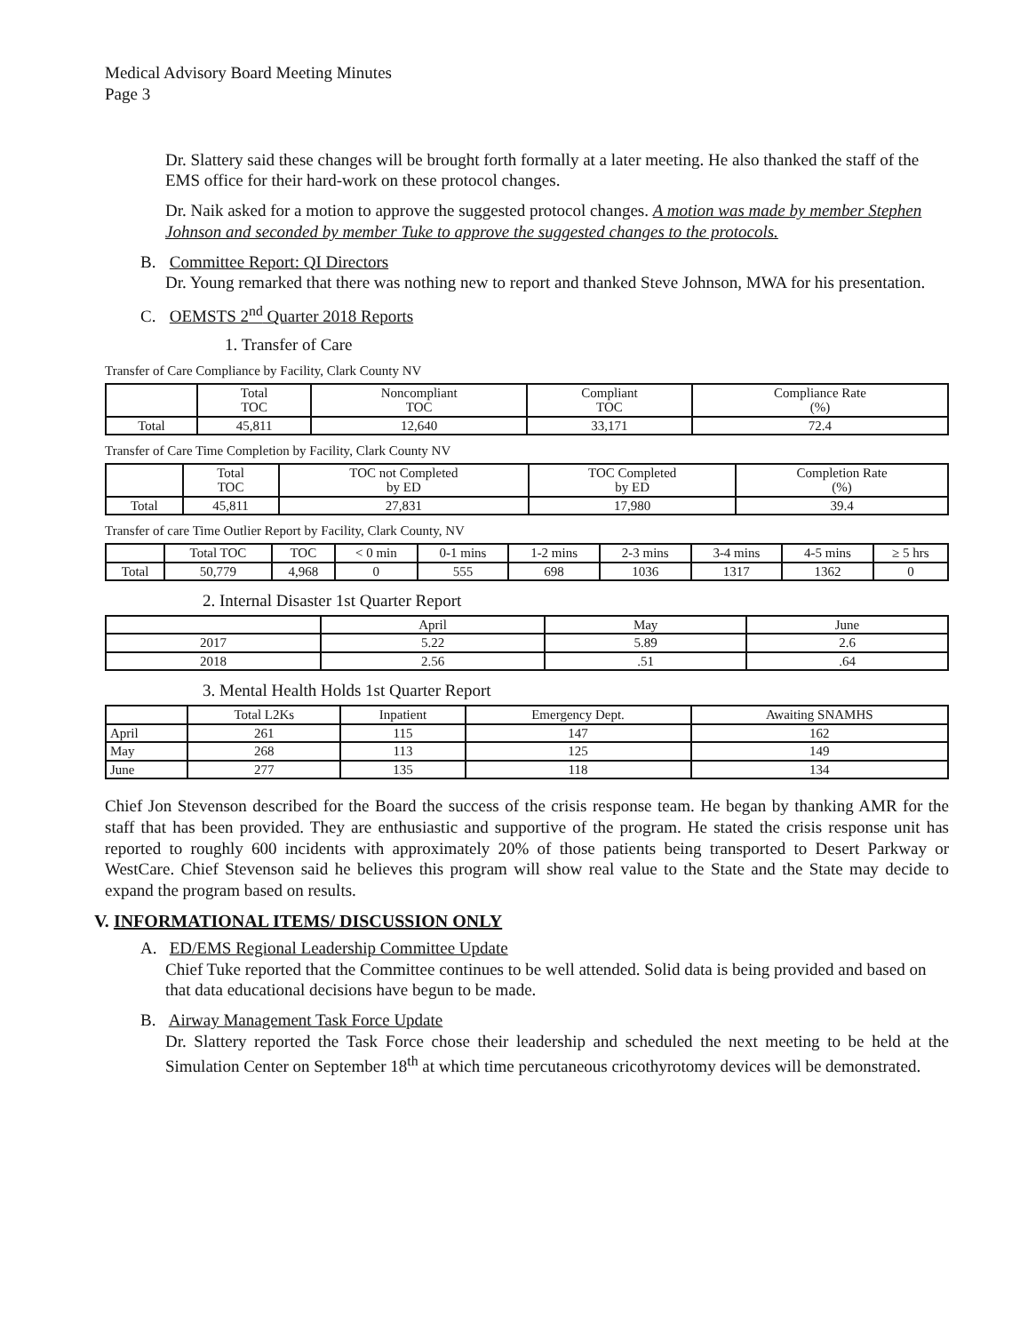Medical Advisory Board Meeting Minutes
Page 3
Dr. Slattery said these changes will be brought forth formally at a later meeting. He also thanked the staff of the EMS office for their hard-work on these protocol changes.
Dr. Naik asked for a motion to approve the suggested protocol changes. A motion was made by member Stephen Johnson and seconded by member Tuke to approve the suggested changes to the protocols.
B. Committee Report: QI Directors
Dr. Young remarked that there was nothing new to report and thanked Steve Johnson, MWA for his presentation.
C. OEMSTS 2<sup>nd</sup> Quarter 2018 Reports
1. Transfer of Care
Transfer of Care Compliance by Facility, Clark County NV
| | Total TOC | Noncompliant TOC | Compliant TOC | Compliance Rate (%) |
| --- | --- | --- | --- | --- |
| Total | 45,811 | 12,640 | 33,171 | 72.4 |
Transfer of Care Time Completion by Facility, Clark County NV
| | Total TOC | TOC not Completed by ED | TOC Completed by ED | Completion Rate (%) |
| --- | --- | --- | --- | --- |
| Total | 45,811 | 27,831 | 17,980 | 39.4 |
Transfer of care Time Outlier Report by Facility, Clark County, NV
| | Total TOC | TOC | < 0 min | 0-1 mins | 1-2 mins | 2-3 mins | 3-4 mins | 4-5 mins | ≥ 5 hrs |
| --- | --- | --- | --- | --- | --- | --- | --- | --- | --- |
| Total | 50,779 | 4,968 | 0 | 555 | 698 | 1036 | 1317 | 1362 | 0 |
2. Internal Disaster 1st Quarter Report
| | April | May | June |
| --- | --- | --- | --- |
| 2017 | 5.22 | 5.89 | 2.6 |
| 2018 | 2.56 | .51 | .64 |
3. Mental Health Holds 1st Quarter Report
| | Total L2Ks | Inpatient | Emergency Dept. | Awaiting SNAMHS |
| --- | --- | --- | --- | --- |
| April | 261 | 115 | 147 | 162 |
| May | 268 | 113 | 125 | 149 |
| June | 277 | 135 | 118 | 134 |
Chief Jon Stevenson described for the Board the success of the crisis response team. He began by thanking AMR for the staff that has been provided. They are enthusiastic and supportive of the program. He stated the crisis response unit has reported to roughly 600 incidents with approximately 20% of those patients being transported to Desert Parkway or WestCare. Chief Stevenson said he believes this program will show real value to the State and the State may decide to expand the program based on results.
V. INFORMATIONAL ITEMS/ DISCUSSION ONLY
A. ED/EMS Regional Leadership Committee Update
Chief Tuke reported that the Committee continues to be well attended. Solid data is being provided and based on that data educational decisions have begun to be made.
B. Airway Management Task Force Update
Dr. Slattery reported the Task Force chose their leadership and scheduled the next meeting to be held at the Simulation Center on September 18<sup>th</sup> at which time percutaneous cricothyrotomy devices will be demonstrated.